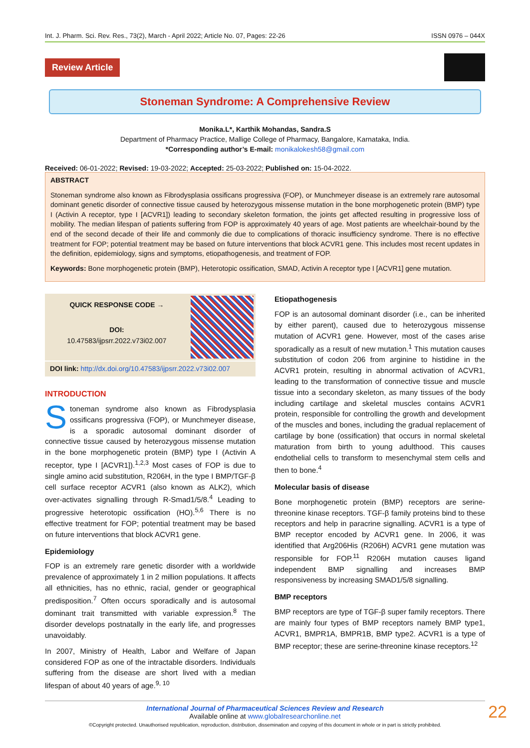Int. J. Pharm. Sci. Rev. Res., 73(2), March - April 2022; Article No. 07, Pages: 22-26 ISSN 0976 – 044X
Review Article
Stoneman Syndrome: A Comprehensive Review
Monika.L*, Karthik Mohandas, Sandra.S
Department of Pharmacy Practice, Mallige College of Pharmacy, Bangalore, Karnataka, India.
*Corresponding author’s E-mail: monikalokesh58@gmail.com
Received: 06-01-2022; Revised: 19-03-2022; Accepted: 25-03-2022; Published on: 15-04-2022.
ABSTRACT
Stoneman syndrome also known as Fibrodysplasia ossificans progressiva (FOP), or Munchmeyer disease is an extremely rare autosomal dominant genetic disorder of connective tissue caused by heterozygous missense mutation in the bone morphogenetic protein (BMP) type I (Activin A receptor, type I [ACVR1]) leading to secondary skeleton formation, the joints get affected resulting in progressive loss of mobility. The median lifespan of patients suffering from FOP is approximately 40 years of age. Most patients are wheelchair-bound by the end of the second decade of their life and commonly die due to complications of thoracic insufficiency syndrome. There is no effective treatment for FOP; potential treatment may be based on future interventions that block ACVR1 gene. This includes most recent updates in the definition, epidemiology, signs and symptoms, etiopathogenesis, and treatment of FOP.
Keywords: Bone morphogenetic protein (BMP), Heterotopic ossification, SMAD, Activin A receptor type I [ACVR1] gene mutation.
QUICK RESPONSE CODE →
DOI:
10.47583/ijpsrr.2022.v73i02.007
DOI link: http://dx.doi.org/10.47583/ijpsrr.2022.v73i02.007
INTRODUCTION
Stoneman syndrome also known as Fibrodysplasia ossificans progressiva (FOP), or Munchmeyer disease, is a sporadic autosomal dominant disorder of connective tissue caused by heterozygous missense mutation in the bone morphogenetic protein (BMP) type I (Activin A receptor, type I [ACVR1]).<sup>1,2,3</sup> Most cases of FOP is due to single amino acid substitution, R206H, in the type I BMP/TGF-β cell surface receptor ACVR1 (also known as ALK2), which over-activates signalling through R-Smad1/5/8.<sup>4</sup> Leading to progressive heterotopic ossification (HO).<sup>5,6</sup> There is no effective treatment for FOP; potential treatment may be based on future interventions that block ACVR1 gene.
Epidemiology
FOP is an extremely rare genetic disorder with a worldwide prevalence of approximately 1 in 2 million populations. It affects all ethnicities, has no ethnic, racial, gender or geographical predisposition.<sup>7</sup> Often occurs sporadically and is autosomal dominant trait transmitted with variable expression.<sup>8</sup> The disorder develops postnatally in the early life, and progresses unavoidably.
In 2007, Ministry of Health, Labor and Welfare of Japan considered FOP as one of the intractable disorders. Individuals suffering from the disease are short lived with a median lifespan of about 40 years of age.<sup>9, 10</sup>
Etiopathogenesis
FOP is an autosomal dominant disorder (i.e., can be inherited by either parent), caused due to heterozygous missense mutation of ACVR1 gene. However, most of the cases arise sporadically as a result of new mutation.<sup>1</sup> This mutation causes substitution of codon 206 from arginine to histidine in the ACVR1 protein, resulting in abnormal activation of ACVR1, leading to the transformation of connective tissue and muscle tissue into a secondary skeleton, as many tissues of the body including cartilage and skeletal muscles contains ACVR1 protein, responsible for controlling the growth and development of the muscles and bones, including the gradual replacement of cartilage by bone (ossification) that occurs in normal skeletal maturation from birth to young adulthood. This causes endothelial cells to transform to mesenchymal stem cells and then to bone.<sup>4</sup>
Molecular basis of disease
Bone morphogenetic protein (BMP) receptors are serine-threonine kinase receptors. TGF-β family proteins bind to these receptors and help in paracrine signalling. ACVR1 is a type of BMP receptor encoded by ACVR1 gene. In 2006, it was identified that Arg206His (R206H) ACVR1 gene mutation was responsible for FOP.<sup>11</sup> R206H mutation causes ligand independent BMP signalling and increases BMP responsiveness by increasing SMAD1/5/8 signalling.
BMP receptors
BMP receptors are type of TGF-β super family receptors. There are mainly four types of BMP receptors namely BMP type1, ACVR1, BMPR1A, BMPR1B, BMP type2. ACVR1 is a type of BMP receptor; these are serine-threonine kinase receptors.<sup>12</sup>
International Journal of Pharmaceutical Sciences Review and Research
Available online at www.globalresearchonline.net
©Copyright protected. Unauthorised republication, reproduction, distribution, dissemination and copying of this document in whole or in part is strictly prohibited.
22